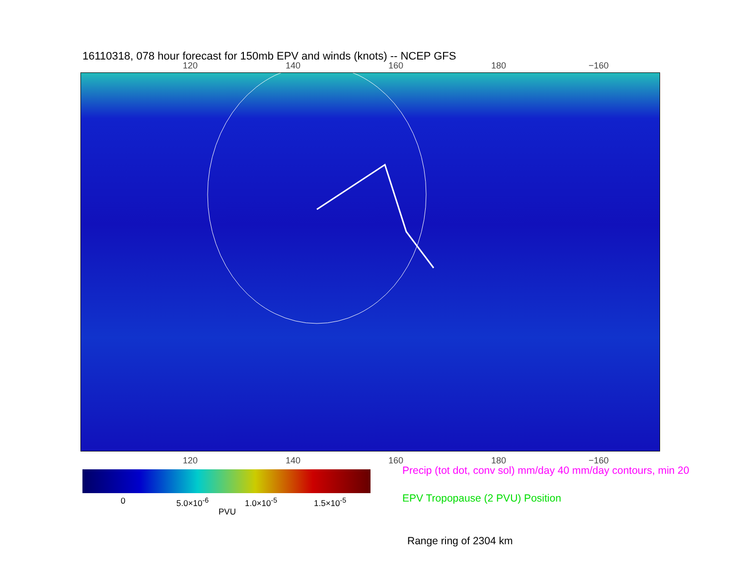16110318, 078 hour forecast for 150mb EPV and winds (knots) -- NCEP GFS
120 140 160 180 −160
120 140 160 180 −160
0 5.0×10<sup>-6</sup> 1.0×10<sup>-5</sup> 1.5×10<sup>-5</sup>
PVU
Precip (tot dot, conv sol) mm/day 40 mm/day contours, min 20
EPV Tropopause (2 PVU) Position
Range ring of 2304 km